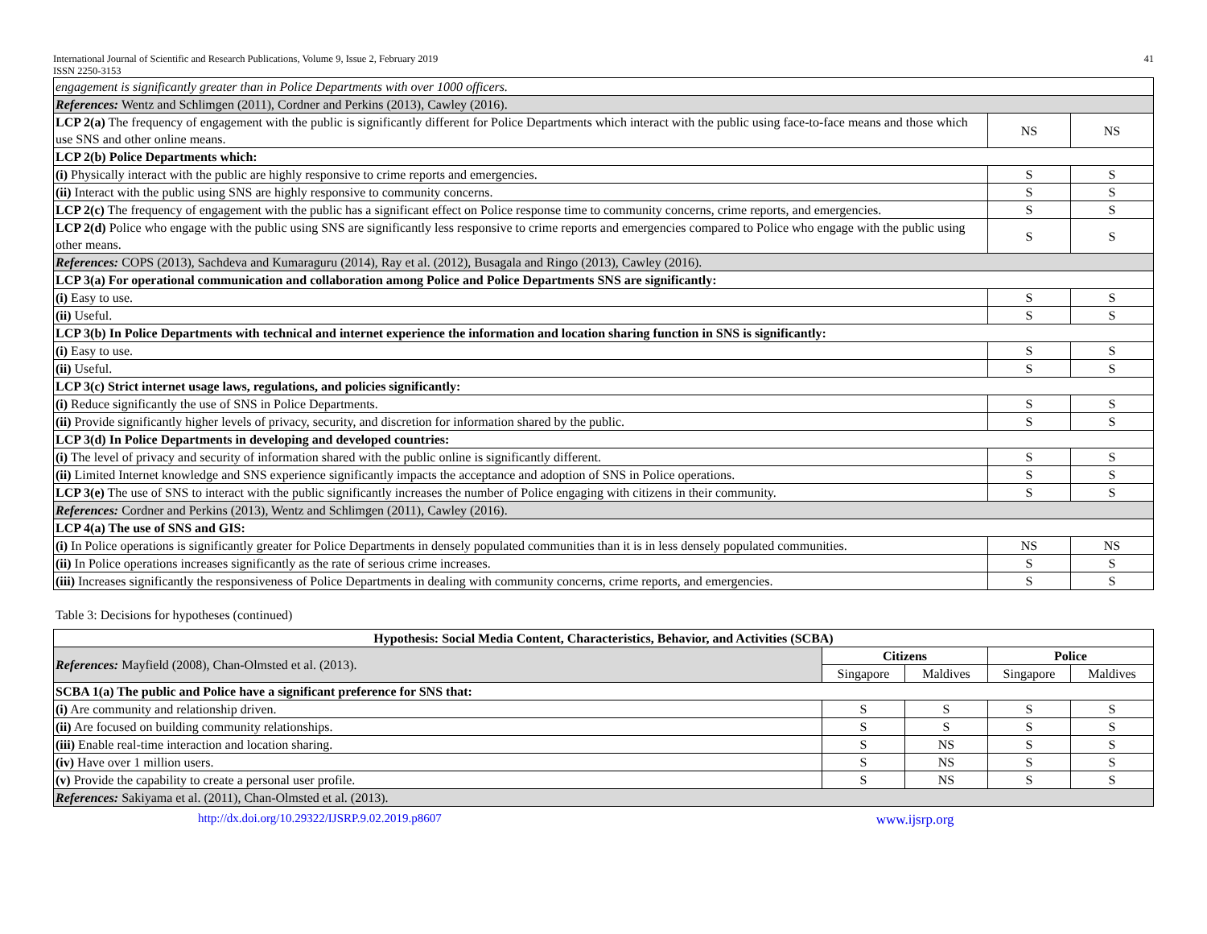International Journal of Scientific and Research Publications, Volume 9, Issue 2, February 2019
ISSN 2250-3153
41
| engagement is significantly greater than in Police Departments with over 1000 officers. | | |
| References: Wentz and Schlimgen (2011), Cordner and Perkins (2013), Cawley (2016). | | |
| LCP 2(a) The frequency of engagement with the public is significantly different for Police Departments which interact with the public using face-to-face means and those which use SNS and other online means. | NS | NS |
| LCP 2(b) Police Departments which: | | |
| (i) Physically interact with the public are highly responsive to crime reports and emergencies. | S | S |
| (ii) Interact with the public using SNS are highly responsive to community concerns. | S | S |
| LCP 2(c) The frequency of engagement with the public has a significant effect on Police response time to community concerns, crime reports, and emergencies. | S | S |
| LCP 2(d) Police who engage with the public using SNS are significantly less responsive to crime reports and emergencies compared to Police who engage with the public using other means. | S | S |
| References: COPS (2013), Sachdeva and Kumaraguru (2014), Ray et al. (2012), Busagala and Ringo (2013), Cawley (2016). | | |
| LCP 3(a) For operational communication and collaboration among Police and Police Departments SNS are significantly: | | |
| (i) Easy to use. | S | S |
| (ii) Useful. | S | S |
| LCP 3(b) In Police Departments with technical and internet experience the information and location sharing function in SNS is significantly: | | |
| (i) Easy to use. | S | S |
| (ii) Useful. | S | S |
| LCP 3(c) Strict internet usage laws, regulations, and policies significantly: | | |
| (i) Reduce significantly the use of SNS in Police Departments. | S | S |
| (ii) Provide significantly higher levels of privacy, security, and discretion for information shared by the public. | S | S |
| LCP 3(d) In Police Departments in developing and developed countries: | | |
| (i) The level of privacy and security of information shared with the public online is significantly different. | S | S |
| (ii) Limited Internet knowledge and SNS experience significantly impacts the acceptance and adoption of SNS in Police operations. | S | S |
| LCP 3(e) The use of SNS to interact with the public significantly increases the number of Police engaging with citizens in their community. | S | S |
| References: Cordner and Perkins (2013), Wentz and Schlimgen (2011), Cawley (2016). | | |
| LCP 4(a) The use of SNS and GIS: | | |
| (i) In Police operations is significantly greater for Police Departments in densely populated communities than it is in less densely populated communities. | NS | NS |
| (ii) In Police operations increases significantly as the rate of serious crime increases. | S | S |
| (iii) Increases significantly the responsiveness of Police Departments in dealing with community concerns, crime reports, and emergencies. | S | S |
Table 3: Decisions for hypotheses (continued)
| Hypothesis: Social Media Content, Characteristics, Behavior, and Activities (SCBA) | | | | |
| --- | --- | --- | --- | --- |
| References: Mayfield (2008), Chan-Olmsted et al. (2013). | Citizens | | Police | |
| | Singapore | Maldives | Singapore | Maldives |
| SCBA 1(a) The public and Police have a significant preference for SNS that: | | | | |
| (i) Are community and relationship driven. | S | S | S | S |
| (ii) Are focused on building community relationships. | S | S | S | S |
| (iii) Enable real-time interaction and location sharing. | S | NS | S | S |
| (iv) Have over 1 million users. | S | NS | S | S |
| (v) Provide the capability to create a personal user profile. | S | NS | S | S |
| References: Sakiyama et al. (2011), Chan-Olmsted et al. (2013). | | | | |
http://dx.doi.org/10.29322/IJSRP.9.02.2019.p8607 www.ijsrp.org